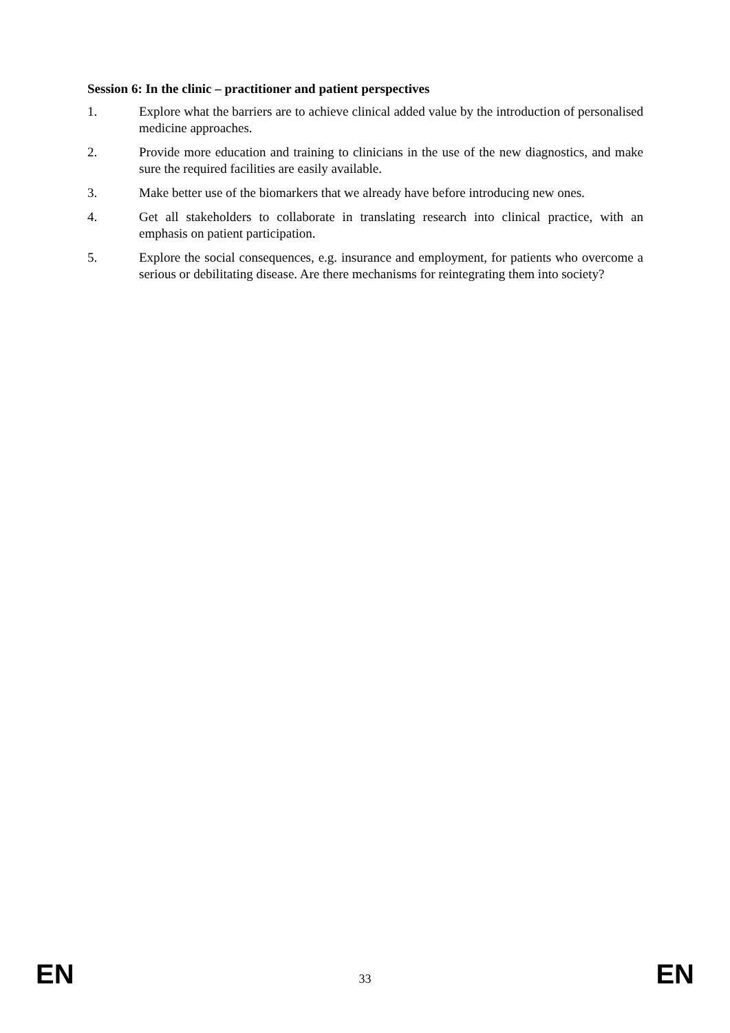Session 6: In the clinic – practitioner and patient perspectives
1. Explore what the barriers are to achieve clinical added value by the introduction of personalised medicine approaches.
2. Provide more education and training to clinicians in the use of the new diagnostics, and make sure the required facilities are easily available.
3. Make better use of the biomarkers that we already have before introducing new ones.
4. Get all stakeholders to collaborate in translating research into clinical practice, with an emphasis on patient participation.
5. Explore the social consequences, e.g. insurance and employment, for patients who overcome a serious or debilitating disease. Are there mechanisms for reintegrating them into society?
EN 33 EN